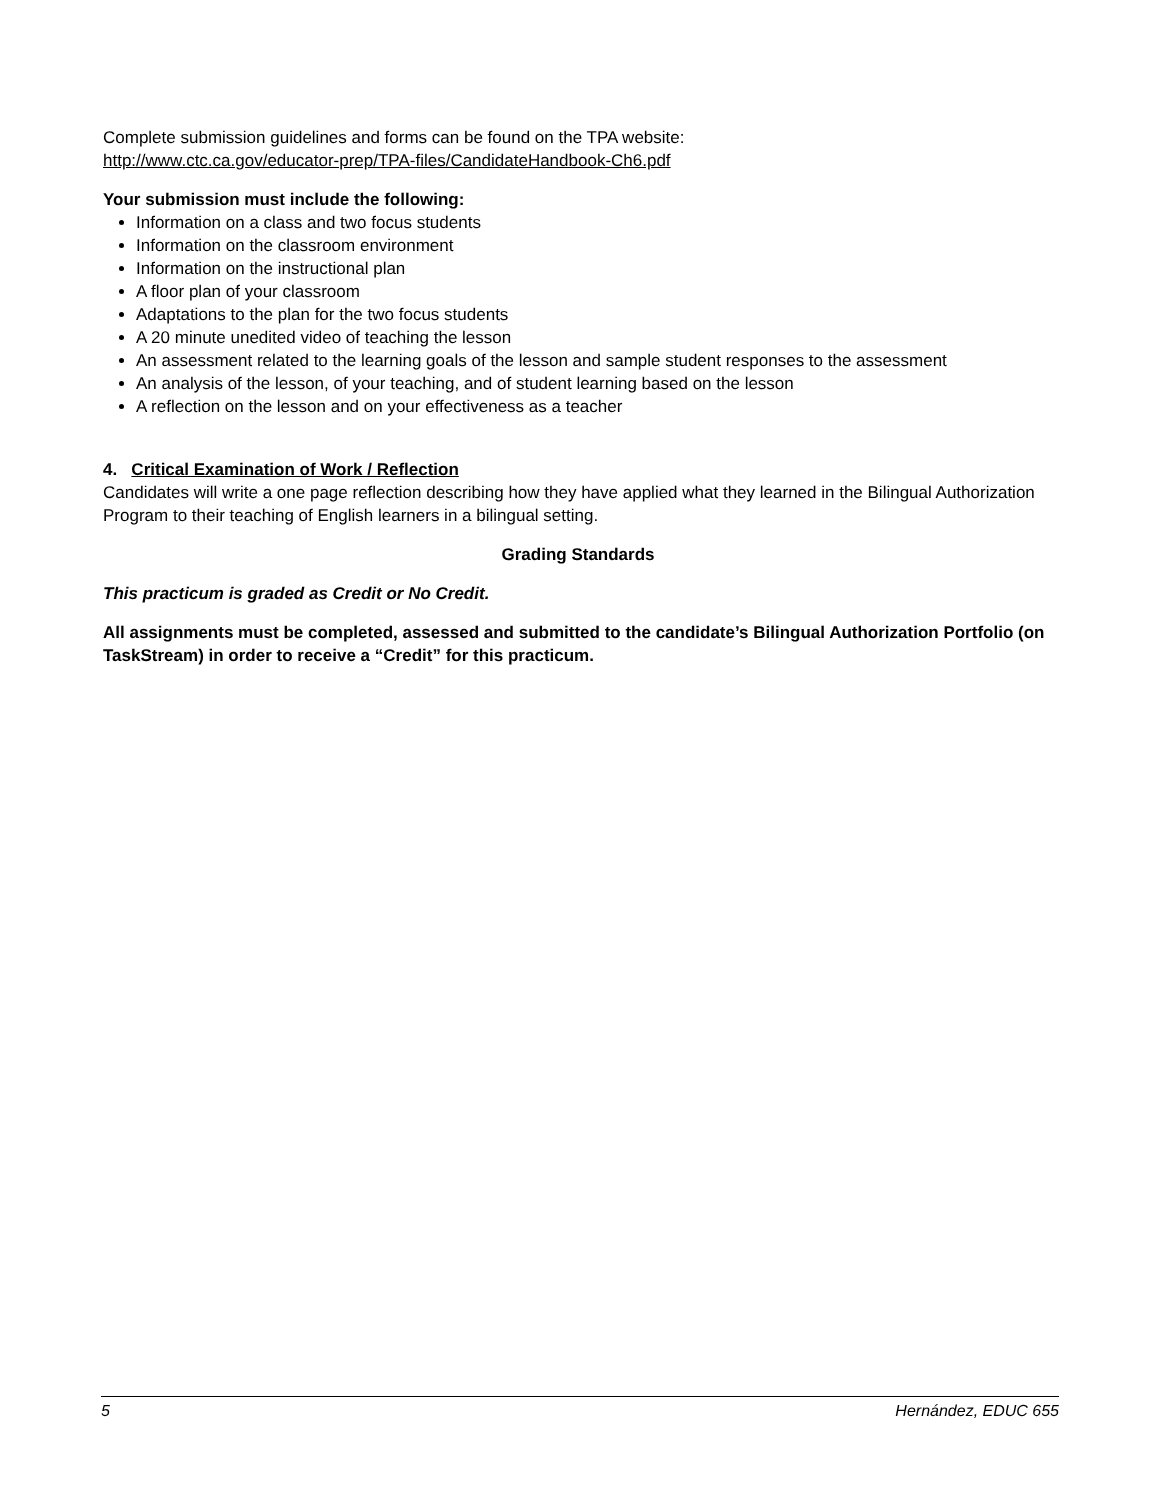Complete submission guidelines and forms can be found on the TPA website:
http://www.ctc.ca.gov/educator-prep/TPA-files/CandidateHandbook-Ch6.pdf
Your submission must include the following:
Information on a class and two focus students
Information on the classroom environment
Information on the instructional plan
A floor plan of your classroom
Adaptations to the plan for the two focus students
A 20 minute unedited video of teaching the lesson
An assessment related to the learning goals of the lesson and sample student responses to the assessment
An analysis of the lesson, of your teaching, and of student learning based on the lesson
A reflection on the lesson and on your effectiveness as a teacher
4. Critical Examination of Work / Reflection
Candidates will write a one page reflection describing how they have applied what they learned in the Bilingual Authorization Program to their teaching of English learners in a bilingual setting.
Grading Standards
This practicum is graded as Credit or No Credit.
All assignments must be completed, assessed and submitted to the candidate’s Bilingual Authorization Portfolio (on TaskStream) in order to receive a “Credit” for this practicum.
5 Hernández, EDUC 655